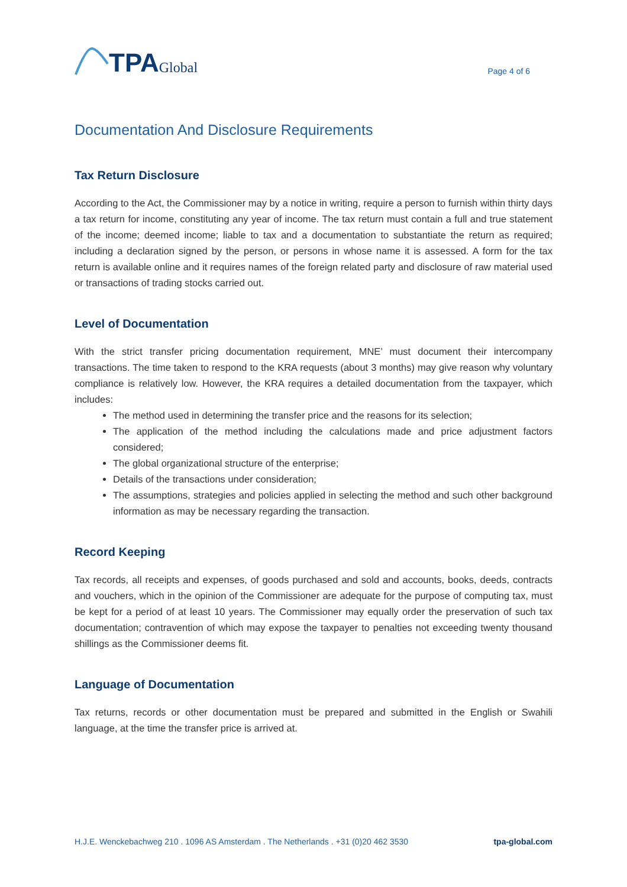TPA Global
Page 4 of 6
Documentation And Disclosure Requirements
Tax Return Disclosure
According to the Act, the Commissioner may by a notice in writing, require a person to furnish within thirty days a tax return for income, constituting any year of income. The tax return must contain a full and true statement of the income; deemed income; liable to tax and a documentation to substantiate the return as required; including a declaration signed by the person, or persons in whose name it is assessed. A form for the tax return is available online and it requires names of the foreign related party and disclosure of raw material used or transactions of trading stocks carried out.
Level of Documentation
With the strict transfer pricing documentation requirement, MNE’ must document their intercompany transactions. The time taken to respond to the KRA requests (about 3 months) may give reason why voluntary compliance is relatively low. However, the KRA requires a detailed documentation from the taxpayer, which includes:
The method used in determining the transfer price and the reasons for its selection;
The application of the method including the calculations made and price adjustment factors considered;
The global organizational structure of the enterprise;
Details of the transactions under consideration;
The assumptions, strategies and policies applied in selecting the method and such other background information as may be necessary regarding the transaction.
Record Keeping
Tax records, all receipts and expenses, of goods purchased and sold and accounts, books, deeds, contracts and vouchers, which in the opinion of the Commissioner are adequate for the purpose of computing tax, must be kept for a period of at least 10 years. The Commissioner may equally order the preservation of such tax documentation; contravention of which may expose the taxpayer to penalties not exceeding twenty thousand shillings as the Commissioner deems fit.
Language of Documentation
Tax returns, records or other documentation must be prepared and submitted in the English or Swahili language, at the time the transfer price is arrived at.
H.J.E. Wenckebachweg 210 . 1096 AS Amsterdam . The Netherlands . +31 (0)20 462 3530 tpa-global.com